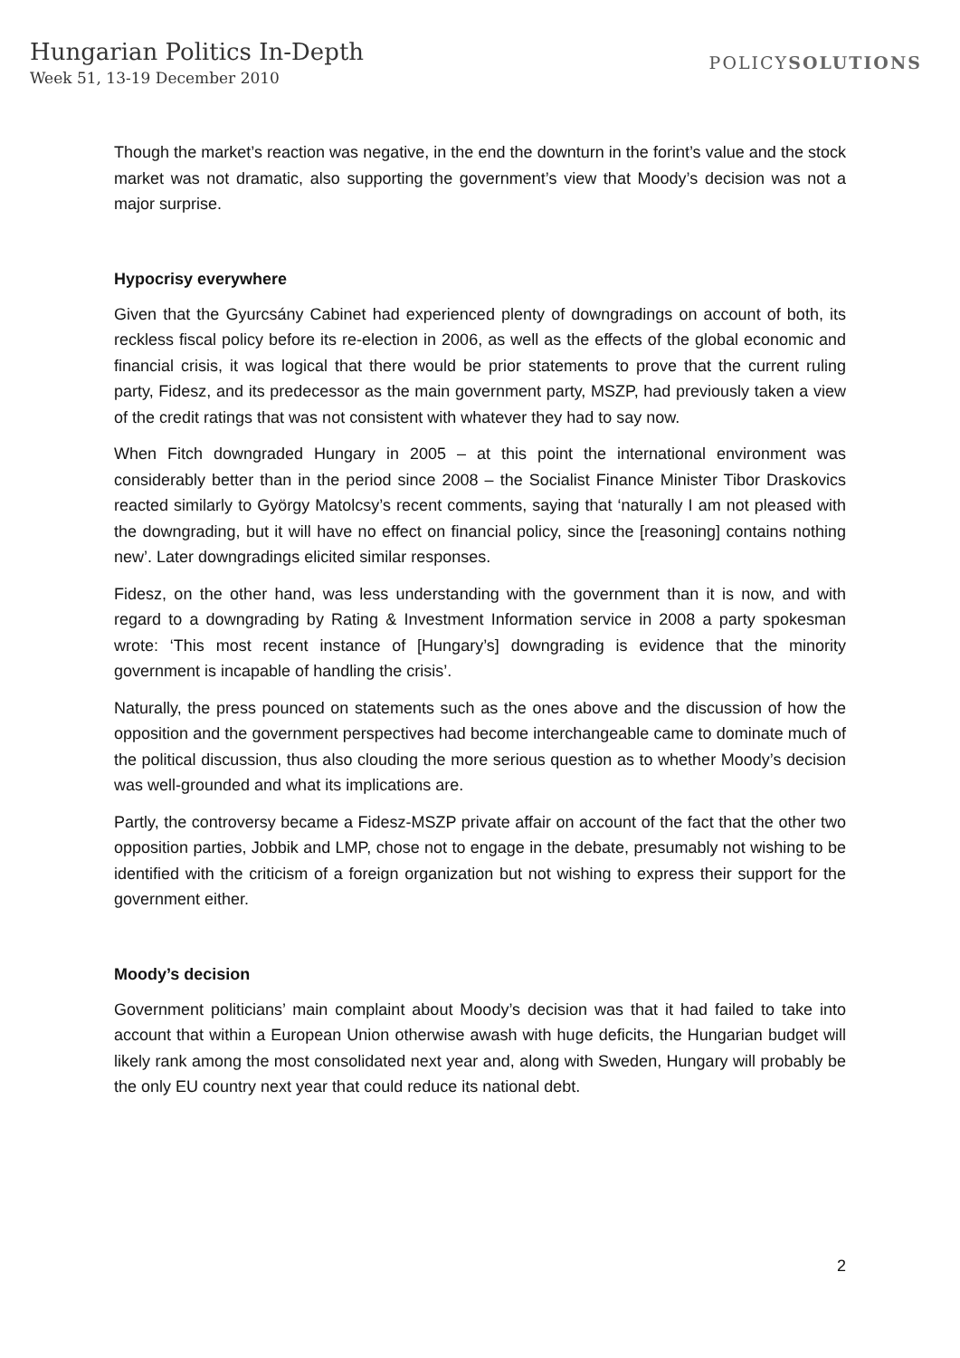Hungarian Politics In-Depth
Week 51, 13-19 December 2010
POLICYSOLUTIONS
Though the market’s reaction was negative, in the end the downturn in the forint’s value and the stock market was not dramatic, also supporting the government’s view that Moody’s decision was not a major surprise.
Hypocrisy everywhere
Given that the Gyurcsány Cabinet had experienced plenty of downgradings on account of both, its reckless fiscal policy before its re-election in 2006, as well as the effects of the global economic and financial crisis, it was logical that there would be prior statements to prove that the current ruling party, Fidesz, and its predecessor as the main government party, MSZP, had previously taken a view of the credit ratings that was not consistent with whatever they had to say now.
When Fitch downgraded Hungary in 2005 – at this point the international environment was considerably better than in the period since 2008 – the Socialist Finance Minister Tibor Draskovics reacted similarly to György Matolcsy’s recent comments, saying that ‘naturally I am not pleased with the downgrading, but it will have no effect on financial policy, since the [reasoning] contains nothing new’. Later downgradings elicited similar responses.
Fidesz, on the other hand, was less understanding with the government than it is now, and with regard to a downgrading by Rating & Investment Information service in 2008 a party spokesman wrote: ‘This most recent instance of [Hungary’s] downgrading is evidence that the minority government is incapable of handling the crisis’.
Naturally, the press pounced on statements such as the ones above and the discussion of how the opposition and the government perspectives had become interchangeable came to dominate much of the political discussion, thus also clouding the more serious question as to whether Moody’s decision was well-grounded and what its implications are.
Partly, the controversy became a Fidesz-MSZP private affair on account of the fact that the other two opposition parties, Jobbik and LMP, chose not to engage in the debate, presumably not wishing to be identified with the criticism of a foreign organization but not wishing to express their support for the government either.
Moody’s decision
Government politicians’ main complaint about Moody’s decision was that it had failed to take into account that within a European Union otherwise awash with huge deficits, the Hungarian budget will likely rank among the most consolidated next year and, along with Sweden, Hungary will probably be the only EU country next year that could reduce its national debt.
2